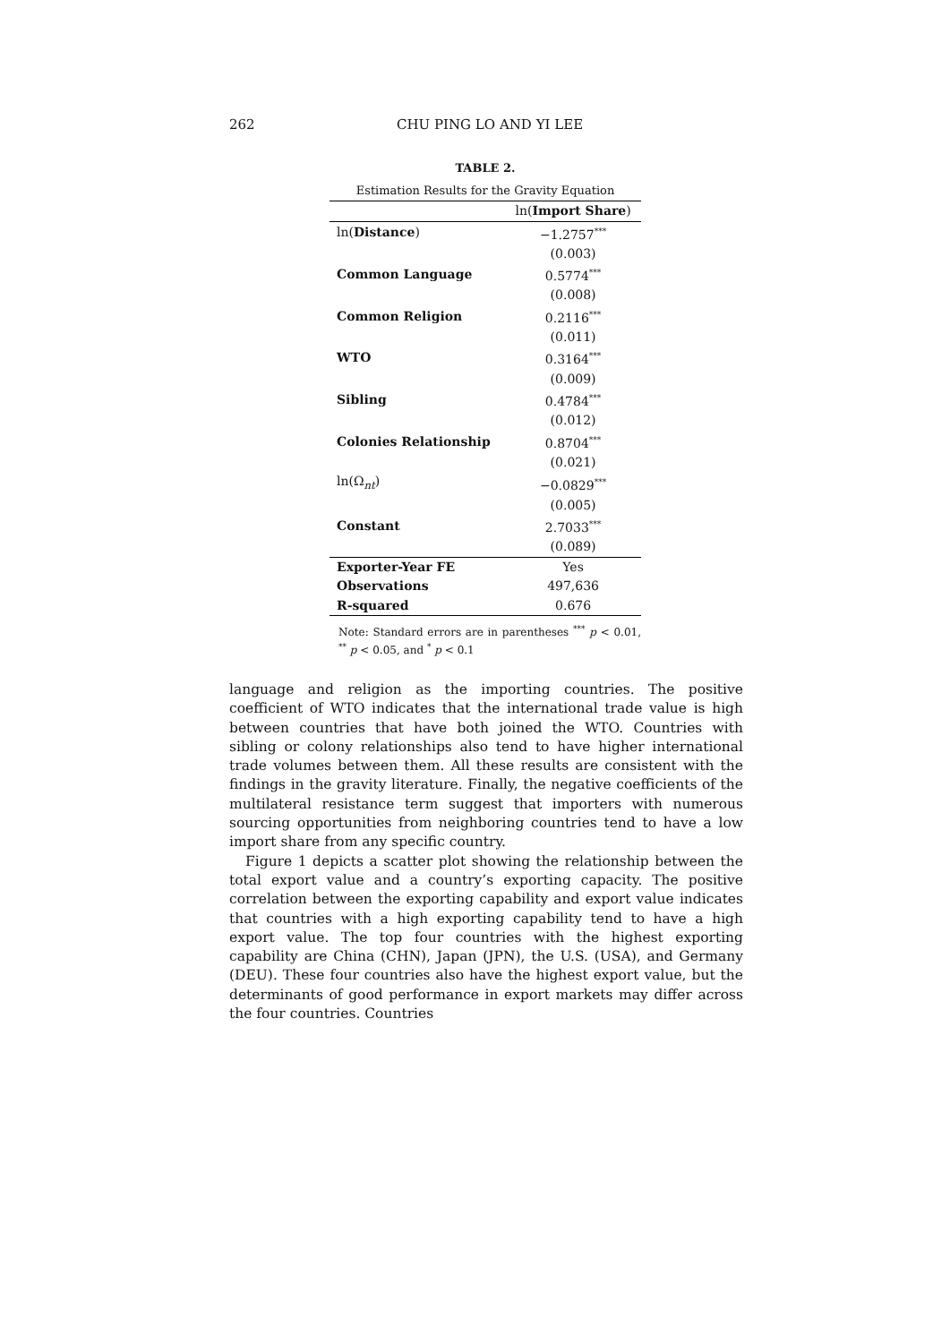262 CHU PING LO AND YI LEE
TABLE 2.
Estimation Results for the Gravity Equation
| | ln( Import Share ) |
| --- | --- |
| ln( Distance ) | −1.2757<sup>***</sup> |
| | (0.003) |
| Common Language | 0.5774<sup>***</sup> |
| | (0.008) |
| Common Religion | 0.2116<sup>***</sup> |
| | (0.011) |
| WTO | 0.3164<sup>***</sup> |
| | (0.009) |
| Sibling | 0.4784<sup>***</sup> |
| | (0.012) |
| Colonies Relationship | 0.8704<sup>***</sup> |
| | (0.021) |
| ln(Ω<sub>nt</sub>) | −0.0829<sup>***</sup> |
| | (0.005) |
| Constant | 2.7033<sup>***</sup> |
| | (0.089) |
| Exporter-Year FE | Yes |
| Observations | 497,636 |
| R-squared | 0.676 |
Note: Standard errors are in parentheses <sup>***</sup> p < 0.01, <sup>**</sup> p < 0.05, and <sup>*</sup> p < 0.1
language and religion as the importing countries. The positive coefficient of WTO indicates that the international trade value is high between countries that have both joined the WTO. Countries with sibling or colony relationships also tend to have higher international trade volumes between them. All these results are consistent with the findings in the gravity literature. Finally, the negative coefficients of the multilateral resistance term suggest that importers with numerous sourcing opportunities from neighboring countries tend to have a low import share from any specific country.
Figure 1 depicts a scatter plot showing the relationship between the total export value and a country’s exporting capacity. The positive correlation between the exporting capability and export value indicates that countries with a high exporting capability tend to have a high export value. The top four countries with the highest exporting capability are China (CHN), Japan (JPN), the U.S. (USA), and Germany (DEU). These four countries also have the highest export value, but the determinants of good performance in export markets may differ across the four countries. Countries